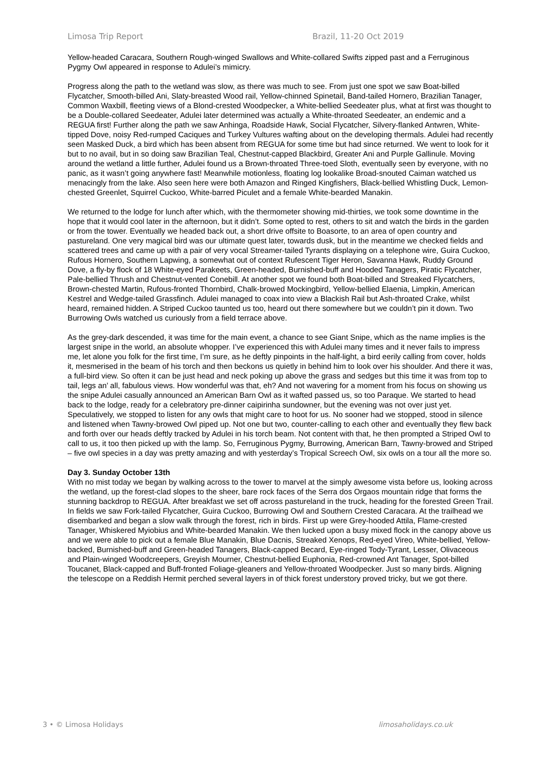Limosa Trip Report Brazil, 11-20 Oct 2019
Yellow-headed Caracara, Southern Rough-winged Swallows and White-collared Swifts zipped past and a Ferruginous Pygmy Owl appeared in response to Adulei’s mimicry.
Progress along the path to the wetland was slow, as there was much to see. From just one spot we saw Boat-billed Flycatcher, Smooth-billed Ani, Slaty-breasted Wood rail, Yellow-chinned Spinetail, Band-tailed Hornero, Brazilian Tanager, Common Waxbill, fleeting views of a Blond-crested Woodpecker, a White-bellied Seedeater plus, what at first was thought to be a Double-collared Seedeater, Adulei later determined was actually a White-throated Seedeater, an endemic and a REGUA first! Further along the path we saw Anhinga, Roadside Hawk, Social Flycatcher, Silvery-flanked Antwren, White-tipped Dove, noisy Red-rumped Caciques and Turkey Vultures wafting about on the developing thermals. Adulei had recently seen Masked Duck, a bird which has been absent from REGUA for some time but had since returned. We went to look for it but to no avail, but in so doing saw Brazilian Teal, Chestnut-capped Blackbird, Greater Ani and Purple Gallinule. Moving around the wetland a little further, Adulei found us a Brown-throated Three-toed Sloth, eventually seen by everyone, with no panic, as it wasn’t going anywhere fast! Meanwhile motionless, floating log lookalike Broad-snouted Caiman watched us menacingly from the lake. Also seen here were both Amazon and Ringed Kingfishers, Black-bellied Whistling Duck, Lemon-chested Greenlet, Squirrel Cuckoo, White-barred Piculet and a female White-bearded Manakin.
We returned to the lodge for lunch after which, with the thermometer showing mid-thirties, we took some downtime in the hope that it would cool later in the afternoon, but it didn’t. Some opted to rest, others to sit and watch the birds in the garden or from the tower. Eventually we headed back out, a short drive offsite to Boasorte, to an area of open country and pastureland. One very magical bird was our ultimate quest later, towards dusk, but in the meantime we checked fields and scattered trees and came up with a pair of very vocal Streamer-tailed Tyrants displaying on a telephone wire, Guira Cuckoo, Rufous Hornero, Southern Lapwing, a somewhat out of context Rufescent Tiger Heron, Savanna Hawk, Ruddy Ground Dove, a fly-by flock of 18 White-eyed Parakeets, Green-headed, Burnished-buff and Hooded Tanagers, Piratic Flycatcher, Pale-bellied Thrush and Chestnut-vented Conebill. At another spot we found both Boat-billed and Streaked Flycatchers, Brown-chested Martin, Rufous-fronted Thornbird, Chalk-browed Mockingbird, Yellow-bellied Elaenia, Limpkin, American Kestrel and Wedge-tailed Grassfinch. Adulei managed to coax into view a Blackish Rail but Ash-throated Crake, whilst heard, remained hidden. A Striped Cuckoo taunted us too, heard out there somewhere but we couldn’t pin it down. Two Burrowing Owls watched us curiously from a field terrace above.
As the grey-dark descended, it was time for the main event, a chance to see Giant Snipe, which as the name implies is the largest snipe in the world, an absolute whopper. I’ve experienced this with Adulei many times and it never fails to impress me, let alone you folk for the first time, I’m sure, as he deftly pinpoints in the half-light, a bird eerily calling from cover, holds it, mesmerised in the beam of his torch and then beckons us quietly in behind him to look over his shoulder. And there it was, a full-bird view. So often it can be just head and neck poking up above the grass and sedges but this time it was from top to tail, legs an’ all, fabulous views. How wonderful was that, eh? And not wavering for a moment from his focus on showing us the snipe Adulei casually announced an American Barn Owl as it wafted passed us, so too Paraque. We started to head back to the lodge, ready for a celebratory pre-dinner caipirinha sundowner, but the evening was not over just yet. Speculatively, we stopped to listen for any owls that might care to hoot for us. No sooner had we stopped, stood in silence and listened when Tawny-browed Owl piped up. Not one but two, counter-calling to each other and eventually they flew back and forth over our heads deftly tracked by Adulei in his torch beam. Not content with that, he then prompted a Striped Owl to call to us, it too then picked up with the lamp. So, Ferruginous Pygmy, Burrowing, American Barn, Tawny-browed and Striped – five owl species in a day was pretty amazing and with yesterday’s Tropical Screech Owl, six owls on a tour all the more so.
Day 3. Sunday October 13th
With no mist today we began by walking across to the tower to marvel at the simply awesome vista before us, looking across the wetland, up the forest-clad slopes to the sheer, bare rock faces of the Serra dos Orgaos mountain ridge that forms the stunning backdrop to REGUA. After breakfast we set off across pastureland in the truck, heading for the forested Green Trail. In fields we saw Fork-tailed Flycatcher, Guira Cuckoo, Burrowing Owl and Southern Crested Caracara. At the trailhead we disembarked and began a slow walk through the forest, rich in birds. First up were Grey-hooded Attila, Flame-crested Tanager, Whiskered Myiobius and White-bearded Manakin. We then lucked upon a busy mixed flock in the canopy above us and we were able to pick out a female Blue Manakin, Blue Dacnis, Streaked Xenops, Red-eyed Vireo, White-bellied, Yellow-backed, Burnished-buff and Green-headed Tanagers, Black-capped Becard, Eye-ringed Tody-Tyrant, Lesser, Olivaceous and Plain-winged Woodcreepers, Greyish Mourner, Chestnut-bellied Euphonia, Red-crowned Ant Tanager, Spot-billed Toucanet, Black-capped and Buff-fronted Foliage-gleaners and Yellow-throated Woodpecker. Just so many birds. Aligning the telescope on a Reddish Hermit perched several layers in of thick forest understory proved tricky, but we got there.
3 • © Limosa Holidays limosaholidays.co.uk